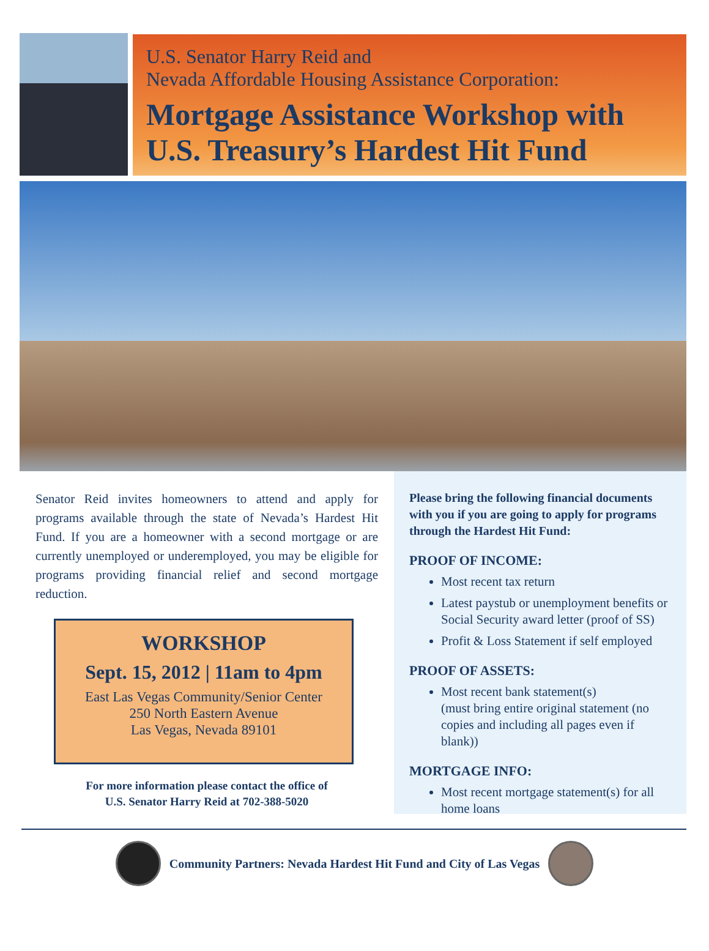U.S. Senator Harry Reid and
Nevada Affordable Housing Assistance Corporation:
Mortgage Assistance Workshop with
U.S. Treasury’s Hardest Hit Fund
Senator Reid invites homeowners to attend and apply for programs available through the state of Nevada’s Hardest Hit Fund. If you are a homeowner with a second mortgage or are currently unemployed or underemployed, you may be eligible for programs providing financial relief and second mortgage reduction.
WORKSHOP
Sept. 15, 2012 | 11am to 4pm
East Las Vegas Community/Senior Center
250 North Eastern Avenue
Las Vegas, Nevada 89101
For more information please contact the office of
U.S. Senator Harry Reid at 702-388-5020
Please bring the following financial documents with you if you are going to apply for programs through the Hardest Hit Fund:
PROOF OF INCOME:
Most recent tax return
Latest paystub or unemployment benefits or Social Security award letter (proof of SS)
Profit & Loss Statement if self employed
PROOF OF ASSETS:
Most recent bank statement(s)
(must bring entire original statement (no copies and including all pages even if blank))
MORTGAGE INFO:
Most recent mortgage statement(s) for all home loans
Community Partners: Nevada Hardest Hit Fund and City of Las Vegas